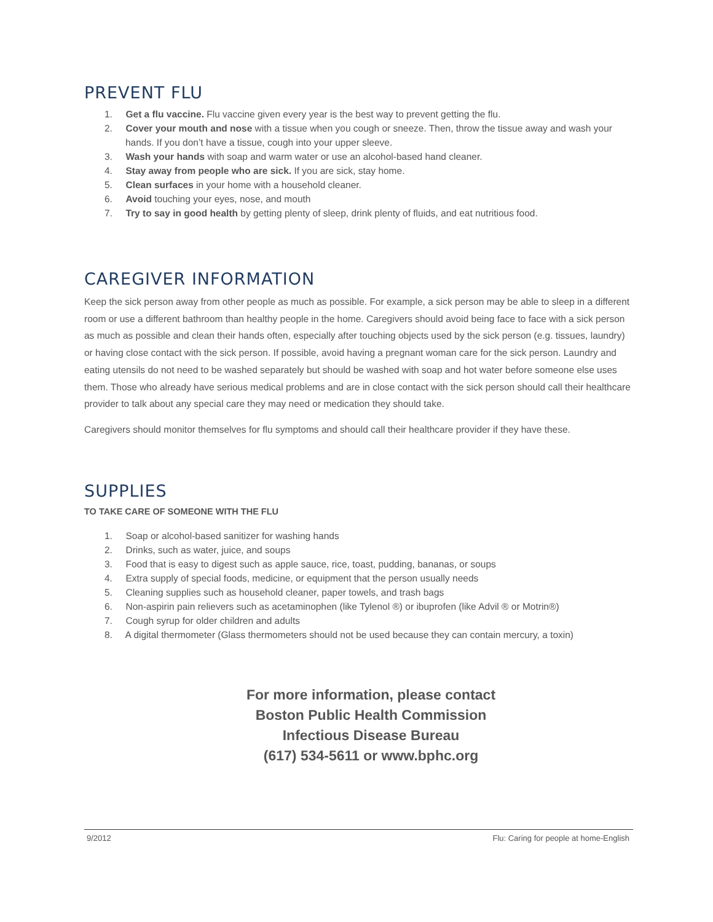PREVENT FLU
1. Get a flu vaccine. Flu vaccine given every year is the best way to prevent getting the flu.
2. Cover your mouth and nose with a tissue when you cough or sneeze. Then, throw the tissue away and wash your hands. If you don’t have a tissue, cough into your upper sleeve.
3. Wash your hands with soap and warm water or use an alcohol-based hand cleaner.
4. Stay away from people who are sick. If you are sick, stay home.
5. Clean surfaces in your home with a household cleaner.
6. Avoid touching your eyes, nose, and mouth
7. Try to say in good health by getting plenty of sleep, drink plenty of fluids, and eat nutritious food.
CAREGIVER INFORMATION
Keep the sick person away from other people as much as possible. For example, a sick person may be able to sleep in a different room or use a different bathroom than healthy people in the home. Caregivers should avoid being face to face with a sick person as much as possible and clean their hands often, especially after touching objects used by the sick person (e.g. tissues, laundry) or having close contact with the sick person. If possible, avoid having a pregnant woman care for the sick person. Laundry and eating utensils do not need to be washed separately but should be washed with soap and hot water before someone else uses them. Those who already have serious medical problems and are in close contact with the sick person should call their healthcare provider to talk about any special care they may need or medication they should take.
Caregivers should monitor themselves for flu symptoms and should call their healthcare provider if they have these.
SUPPLIES
TO TAKE CARE OF SOMEONE WITH THE FLU
1. Soap or alcohol-based sanitizer for washing hands
2. Drinks, such as water, juice, and soups
3. Food that is easy to digest such as apple sauce, rice, toast, pudding, bananas, or soups
4. Extra supply of special foods, medicine, or equipment that the person usually needs
5. Cleaning supplies such as household cleaner, paper towels, and trash bags
6. Non-aspirin pain relievers such as acetaminophen (like Tylenol ®) or ibuprofen (like Advil ® or Motrin®)
7. Cough syrup for older children and adults
8. A digital thermometer (Glass thermometers should not be used because they can contain mercury, a toxin)
For more information, please contact
Boston Public Health Commission
Infectious Disease Bureau
(617) 534-5611 or www.bphc.org
9/2012 Flu: Caring for people at home-English